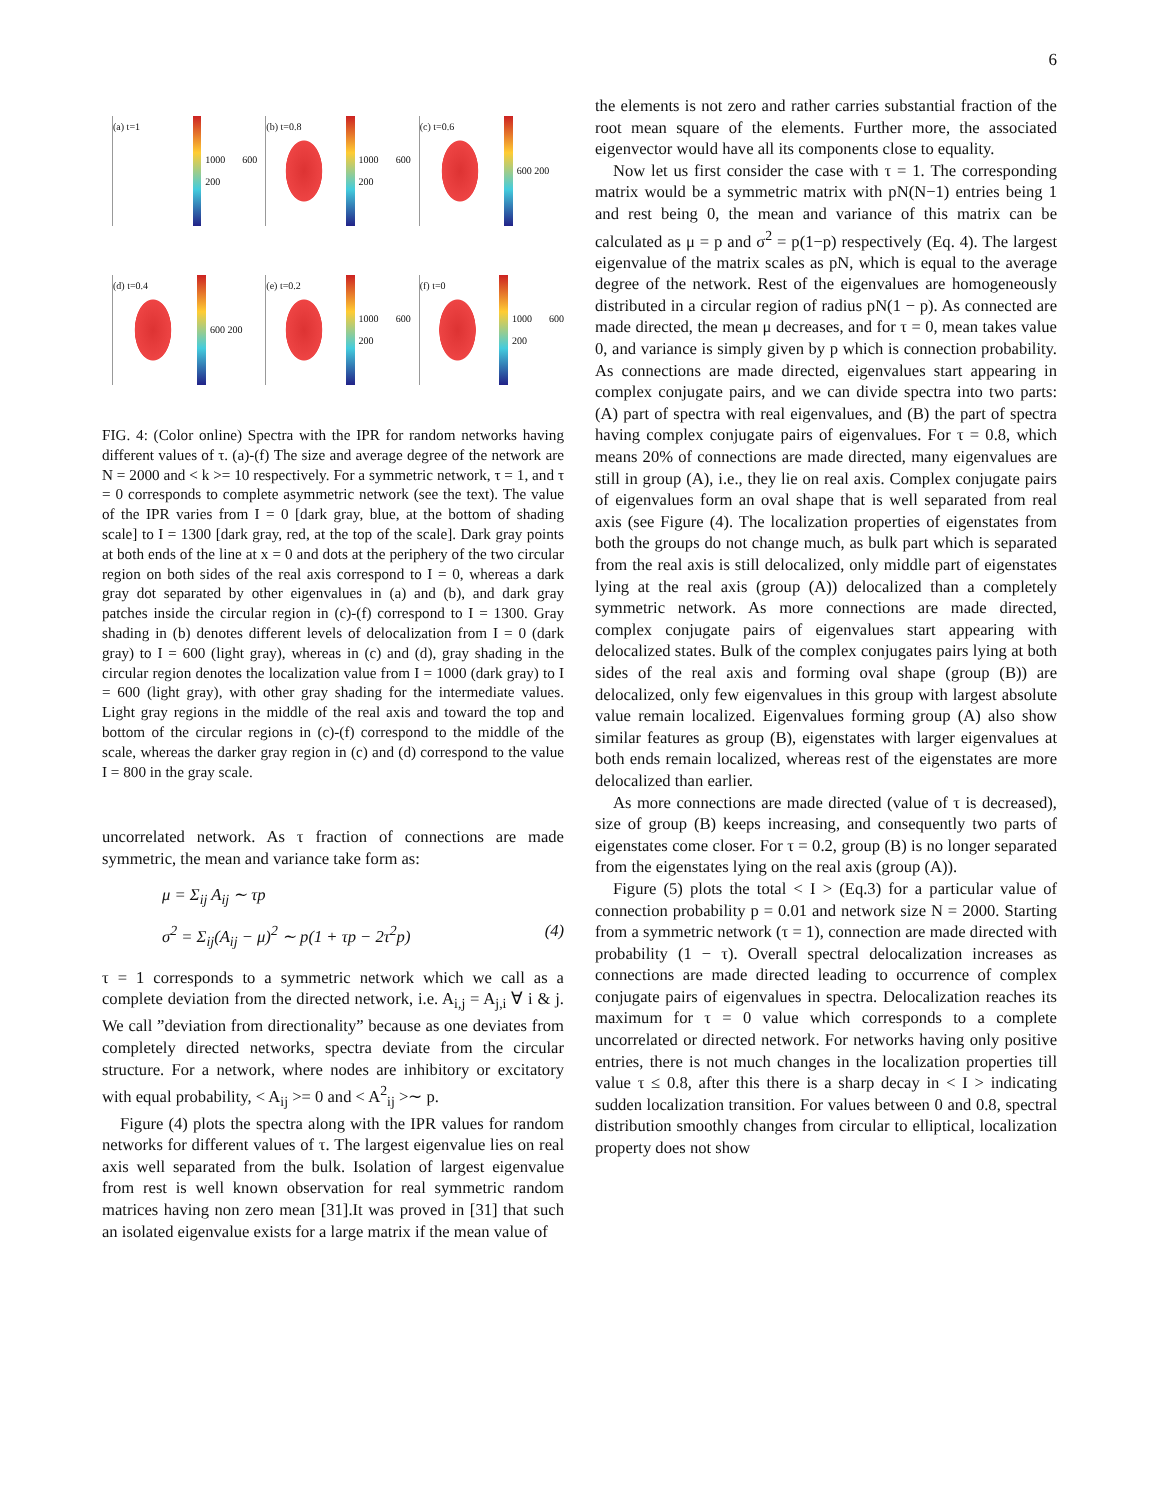6
(a) t=1
1000 600 200
(b) t=0.8
1000 600 200
(c) t=0.6
600 200
(d) t=0.4
600 200
(e) t=0.2
1000 600 200
(f) t=0
1000 600 200
FIG. 4: (Color online) Spectra with the IPR for random networks having different values of τ. (a)-(f) The size and average degree of the network are N = 2000 and < k >= 10 respectively. For a symmetric network, τ = 1, and τ = 0 corresponds to complete asymmetric network (see the text). The value of the IPR varies from I = 0 [dark gray, blue, at the bottom of shading scale] to I = 1300 [dark gray, red, at the top of the scale]. Dark gray points at both ends of the line at x = 0 and dots at the periphery of the two circular region on both sides of the real axis correspond to I = 0, whereas a dark gray dot separated by other eigenvalues in (a) and (b), and dark gray patches inside the circular region in (c)-(f) correspond to I = 1300. Gray shading in (b) denotes different levels of delocalization from I = 0 (dark gray) to I = 600 (light gray), whereas in (c) and (d), gray shading in the circular region denotes the localization value from I = 1000 (dark gray) to I = 600 (light gray), with other gray shading for the intermediate values. Light gray regions in the middle of the real axis and toward the top and bottom of the circular regions in (c)-(f) correspond to the middle of the scale, whereas the darker gray region in (c) and (d) correspond to the value I = 800 in the gray scale.
uncorrelated network. As τ fraction of connections are made symmetric, the mean and variance take form as:
μ = Σ<sub>ij</sub> A<sub>ij</sub> ∼ τp
σ<sup>2</sup> = Σ<sub>ij</sub>(A<sub>ij</sub> − μ)<sup>2</sup> ∼ p(1 + τp − 2τ<sup>2</sup>p) (4)
τ = 1 corresponds to a symmetric network which we call as a complete deviation from the directed network, i.e. A<sub>i,j</sub> = A<sub>j,i</sub> ∀ i & j. We call ”deviation from directionality” because as one deviates from completely directed networks, spectra deviate from the circular structure. For a network, where nodes are inhibitory or excitatory with equal probability, < A<sub>ij</sub> >= 0 and < A<sup>2</sup><sub>ij</sub> >∼ p.
Figure (4) plots the spectra along with the IPR values for random networks for different values of τ. The largest eigenvalue lies on real axis well separated from the bulk. Isolation of largest eigenvalue from rest is well known observation for real symmetric random matrices having non zero mean [31].It was proved in [31] that such an isolated eigenvalue exists for a large matrix if the mean value of
the elements is not zero and rather carries substantial fraction of the root mean square of the elements. Further more, the associated eigenvector would have all its components close to equality.
Now let us first consider the case with τ = 1. The corresponding matrix would be a symmetric matrix with pN(N−1) entries being 1 and rest being 0, the mean and variance of this matrix can be calculated as μ = p and σ<sup>2</sup> = p(1−p) respectively (Eq. 4). The largest eigenvalue of the matrix scales as pN, which is equal to the average degree of the network. Rest of the eigenvalues are homogeneously distributed in a circular region of radius pN(1 − p). As connected are made directed, the mean μ decreases, and for τ = 0, mean takes value 0, and variance is simply given by p which is connection probability. As connections are made directed, eigenvalues start appearing in complex conjugate pairs, and we can divide spectra into two parts: (A) part of spectra with real eigenvalues, and (B) the part of spectra having complex conjugate pairs of eigenvalues. For τ = 0.8, which means 20% of connections are made directed, many eigenvalues are still in group (A), i.e., they lie on real axis. Complex conjugate pairs of eigenvalues form an oval shape that is well separated from real axis (see Figure (4). The localization properties of eigenstates from both the groups do not change much, as bulk part which is separated from the real axis is still delocalized, only middle part of eigenstates lying at the real axis (group (A)) delocalized than a completely symmetric network. As more connections are made directed, complex conjugate pairs of eigenvalues start appearing with delocalized states. Bulk of the complex conjugates pairs lying at both sides of the real axis and forming oval shape (group (B)) are delocalized, only few eigenvalues in this group with largest absolute value remain localized. Eigenvalues forming group (A) also show similar features as group (B), eigenstates with larger eigenvalues at both ends remain localized, whereas rest of the eigenstates are more delocalized than earlier.
As more connections are made directed (value of τ is decreased), size of group (B) keeps increasing, and consequently two parts of eigenstates come closer. For τ = 0.2, group (B) is no longer separated from the eigenstates lying on the real axis (group (A)).
Figure (5) plots the total < I > (Eq.3) for a particular value of connection probability p = 0.01 and network size N = 2000. Starting from a symmetric network (τ = 1), connection are made directed with probability (1 − τ). Overall spectral delocalization increases as connections are made directed leading to occurrence of complex conjugate pairs of eigenvalues in spectra. Delocalization reaches its maximum for τ = 0 value which corresponds to a complete uncorrelated or directed network. For networks having only positive entries, there is not much changes in the localization properties till value τ ≤ 0.8, after this there is a sharp decay in < I > indicating sudden localization transition. For values between 0 and 0.8, spectral distribution smoothly changes from circular to elliptical, localization property does not show